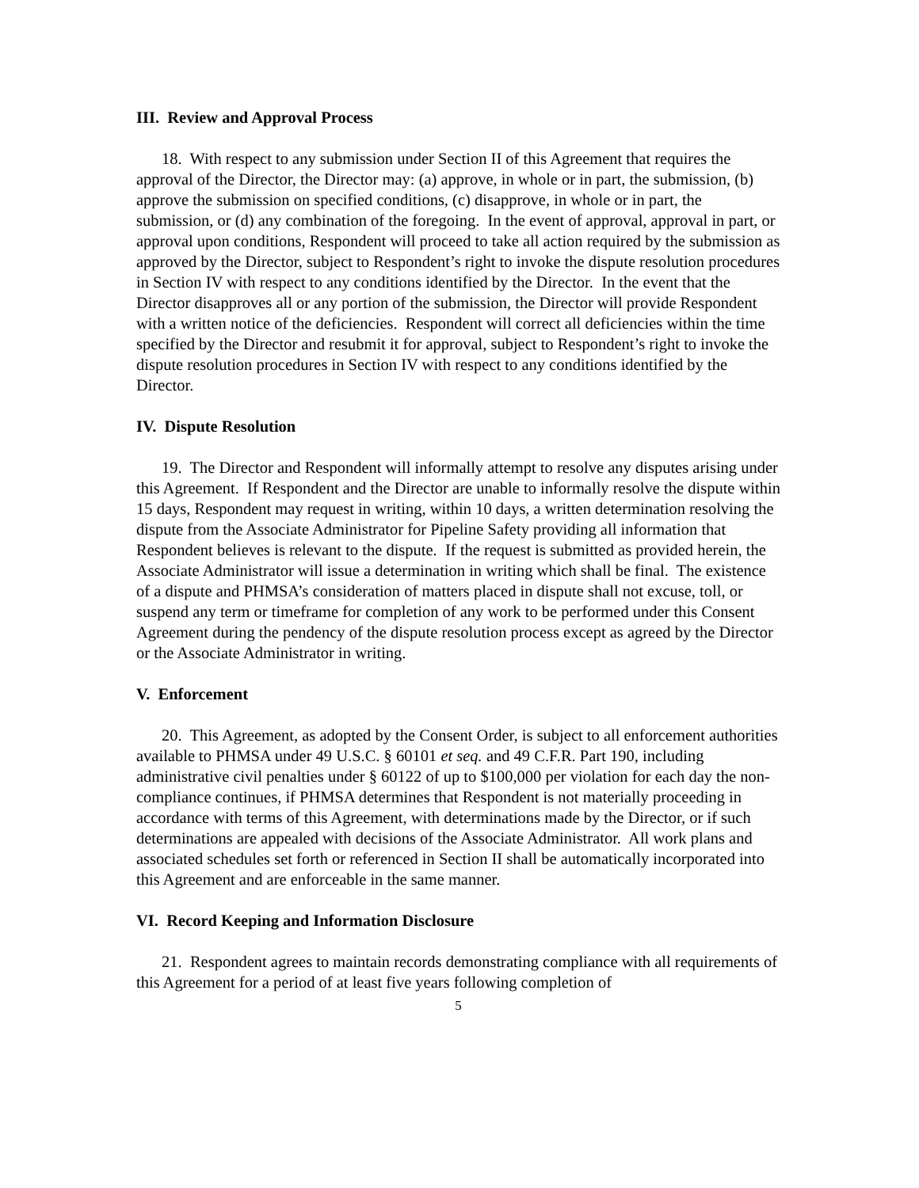III. Review and Approval Process
18. With respect to any submission under Section II of this Agreement that requires the approval of the Director, the Director may: (a) approve, in whole or in part, the submission, (b) approve the submission on specified conditions, (c) disapprove, in whole or in part, the submission, or (d) any combination of the foregoing. In the event of approval, approval in part, or approval upon conditions, Respondent will proceed to take all action required by the submission as approved by the Director, subject to Respondent’s right to invoke the dispute resolution procedures in Section IV with respect to any conditions identified by the Director. In the event that the Director disapproves all or any portion of the submission, the Director will provide Respondent with a written notice of the deficiencies. Respondent will correct all deficiencies within the time specified by the Director and resubmit it for approval, subject to Respondent’s right to invoke the dispute resolution procedures in Section IV with respect to any conditions identified by the Director.
IV. Dispute Resolution
19. The Director and Respondent will informally attempt to resolve any disputes arising under this Agreement. If Respondent and the Director are unable to informally resolve the dispute within 15 days, Respondent may request in writing, within 10 days, a written determination resolving the dispute from the Associate Administrator for Pipeline Safety providing all information that Respondent believes is relevant to the dispute. If the request is submitted as provided herein, the Associate Administrator will issue a determination in writing which shall be final. The existence of a dispute and PHMSA’s consideration of matters placed in dispute shall not excuse, toll, or suspend any term or timeframe for completion of any work to be performed under this Consent Agreement during the pendency of the dispute resolution process except as agreed by the Director or the Associate Administrator in writing.
V. Enforcement
20. This Agreement, as adopted by the Consent Order, is subject to all enforcement authorities available to PHMSA under 49 U.S.C. § 60101 et seq. and 49 C.F.R. Part 190, including administrative civil penalties under § 60122 of up to $100,000 per violation for each day the non-compliance continues, if PHMSA determines that Respondent is not materially proceeding in accordance with terms of this Agreement, with determinations made by the Director, or if such determinations are appealed with decisions of the Associate Administrator. All work plans and associated schedules set forth or referenced in Section II shall be automatically incorporated into this Agreement and are enforceable in the same manner.
VI. Record Keeping and Information Disclosure
21. Respondent agrees to maintain records demonstrating compliance with all requirements of this Agreement for a period of at least five years following completion of
5